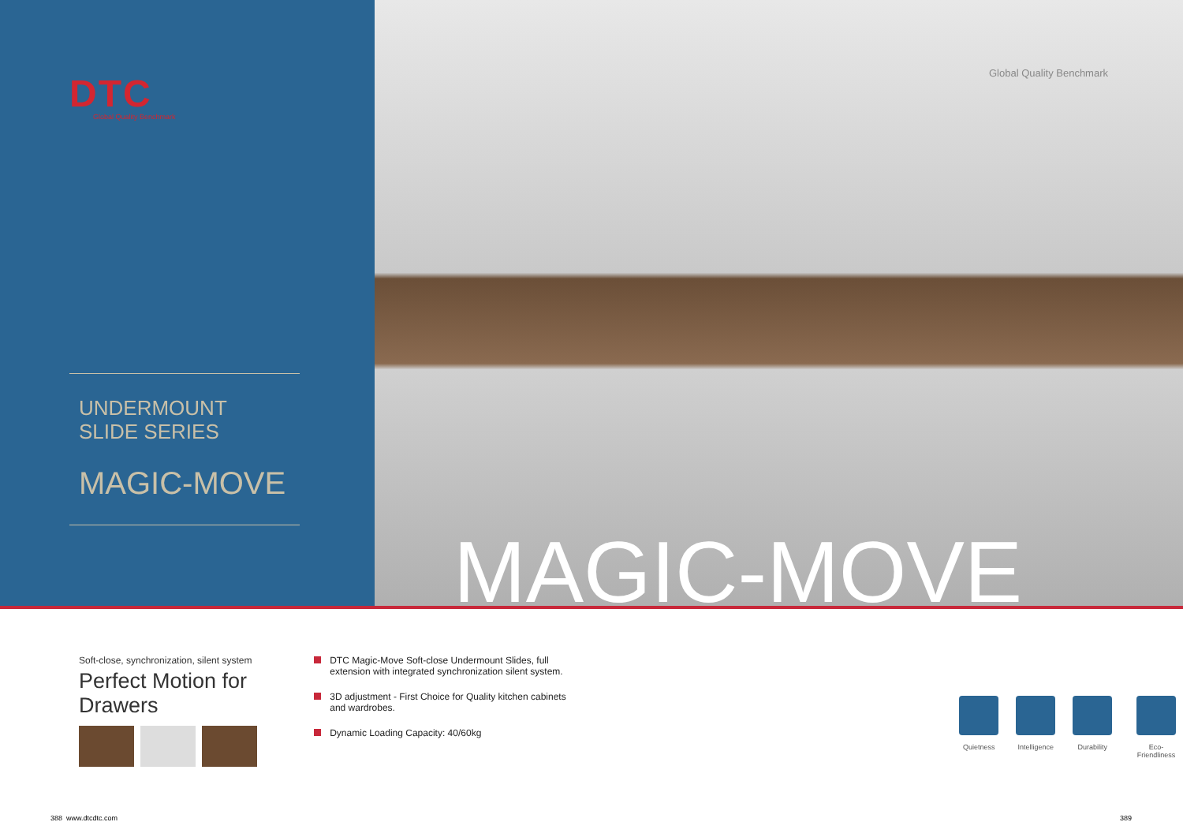DTC
Global Quality Benchmark
UNDERMOUNT
SLIDE SERIES
MAGIC-MOVE
Global Quality Benchmark
MAGIC-MOVE
Soft-close, synchronization, silent system
Perfect Motion for Drawers
DTC Magic-Move Soft-close Undermount Slides, full extension with integrated synchronization silent system.
3D adjustment - First Choice for Quality kitchen cabinets and wardrobes.
Dynamic Loading Capacity: 40/60kg
Quietness Intelligence Durability Eco- Friendliness
388 www.dtcdtc.com 389